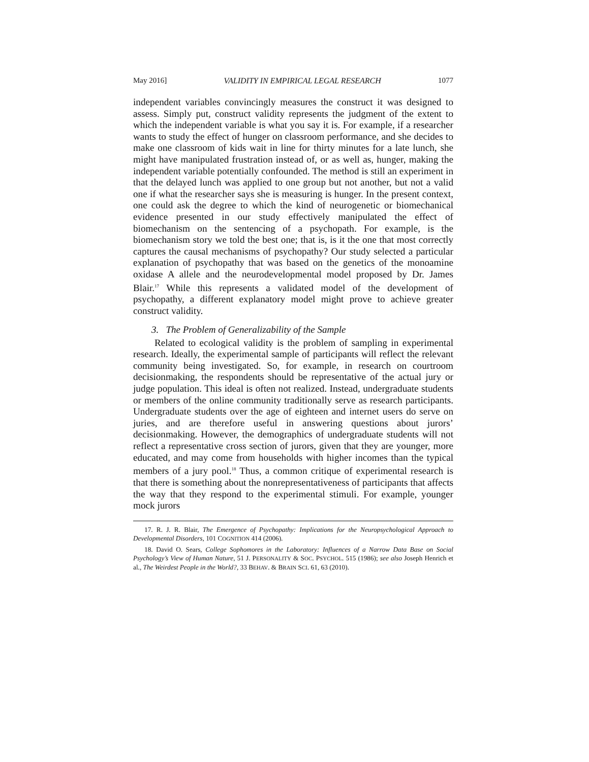May 2016] VALIDITY IN EMPIRICAL LEGAL RESEARCH 1077
independent variables convincingly measures the construct it was designed to assess. Simply put, construct validity represents the judgment of the extent to which the independent variable is what you say it is. For example, if a researcher wants to study the effect of hunger on classroom performance, and she decides to make one classroom of kids wait in line for thirty minutes for a late lunch, she might have manipulated frustration instead of, or as well as, hunger, making the independent variable potentially confounded. The method is still an experiment in that the delayed lunch was applied to one group but not another, but not a valid one if what the researcher says she is measuring is hunger. In the present context, one could ask the degree to which the kind of neurogenetic or biomechanical evidence presented in our study effectively manipulated the effect of biomechanism on the sentencing of a psychopath. For example, is the biomechanism story we told the best one; that is, is it the one that most correctly captures the causal mechanisms of psychopathy? Our study selected a particular explanation of psychopathy that was based on the genetics of the monoamine oxidase A allele and the neurodevelopmental model proposed by Dr. James Blair.<sup>17</sup> While this represents a validated model of the development of psychopathy, a different explanatory model might prove to achieve greater construct validity.
3. The Problem of Generalizability of the Sample
Related to ecological validity is the problem of sampling in experimental research. Ideally, the experimental sample of participants will reflect the relevant community being investigated. So, for example, in research on courtroom decisionmaking, the respondents should be representative of the actual jury or judge population. This ideal is often not realized. Instead, undergraduate students or members of the online community traditionally serve as research participants. Undergraduate students over the age of eighteen and internet users do serve on juries, and are therefore useful in answering questions about jurors’ decisionmaking. However, the demographics of undergraduate students will not reflect a representative cross section of jurors, given that they are younger, more educated, and may come from households with higher incomes than the typical members of a jury pool.<sup>18</sup> Thus, a common critique of experimental research is that there is something about the nonrepresentativeness of participants that affects the way that they respond to the experimental stimuli. For example, younger mock jurors
17. R. J. R. Blair, The Emergence of Psychopathy: Implications for the Neuropsychological Approach to Developmental Disorders, 101 COGNITION 414 (2006).
18. David O. Sears, College Sophomores in the Laboratory: Influences of a Narrow Data Base on Social Psychology’s View of Human Nature, 51 J. PERSONALITY & SOC. PSYCHOL. 515 (1986); see also Joseph Henrich et al., The Weirdest People in the World?, 33 BEHAV. & BRAIN SCI. 61, 63 (2010).